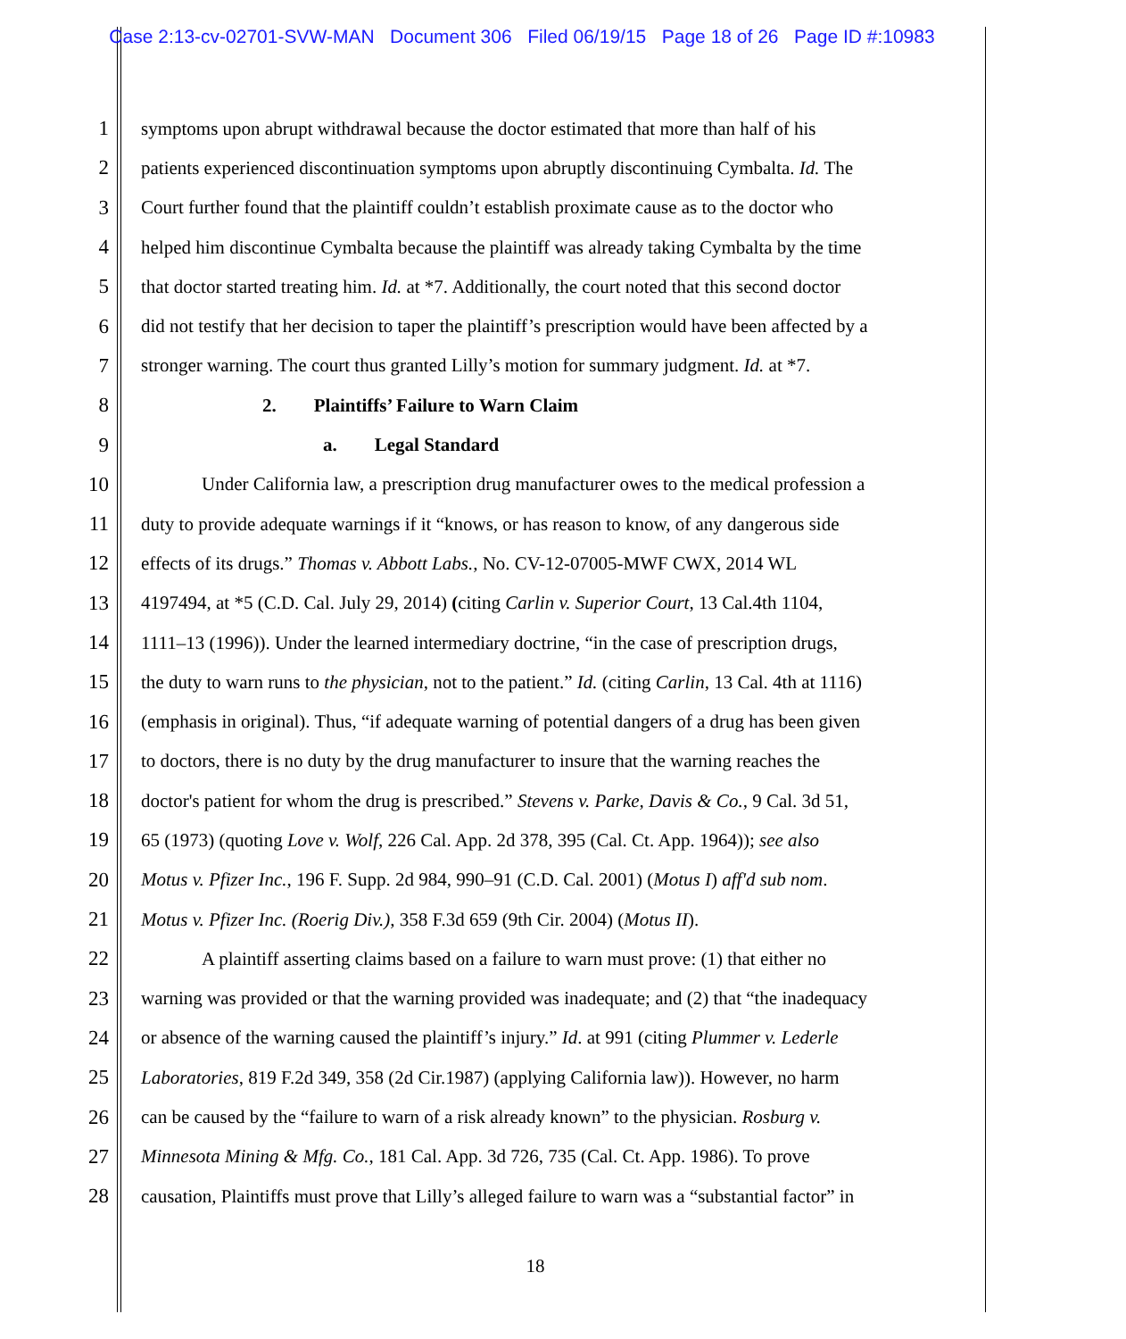Case 2:13-cv-02701-SVW-MAN Document 306 Filed 06/19/15 Page 18 of 26 Page ID #:10983
1 symptoms upon abrupt withdrawal because the doctor estimated that more than half of his
2 patients experienced discontinuation symptoms upon abruptly discontinuing Cymbalta. Id. The
3 Court further found that the plaintiff couldn’t establish proximate cause as to the doctor who
4 helped him discontinue Cymbalta because the plaintiff was already taking Cymbalta by the time
5 that doctor started treating him. Id. at *7. Additionally, the court noted that this second doctor
6 did not testify that her decision to taper the plaintiff’s prescription would have been affected by a
7 stronger warning. The court thus granted Lilly’s motion for summary judgment. Id. at *7.
8 2. Plaintiffs’ Failure to Warn Claim
9 a. Legal Standard
10 Under California law, a prescription drug manufacturer owes to the medical profession a
11 duty to provide adequate warnings if it “knows, or has reason to know, of any dangerous side
12 effects of its drugs.” Thomas v. Abbott Labs., No. CV-12-07005-MWF CWX, 2014 WL
13 4197494, at *5 (C.D. Cal. July 29, 2014) (citing Carlin v. Superior Court, 13 Cal.4th 1104,
14 1111–13 (1996)). Under the learned intermediary doctrine, “in the case of prescription drugs,
15 the duty to warn runs to the physician, not to the patient.” Id. (citing Carlin, 13 Cal. 4th at 1116)
16 (emphasis in original). Thus, “if adequate warning of potential dangers of a drug has been given
17 to doctors, there is no duty by the drug manufacturer to insure that the warning reaches the
18 doctor's patient for whom the drug is prescribed.” Stevens v. Parke, Davis & Co., 9 Cal. 3d 51,
19 65 (1973) (quoting Love v. Wolf, 226 Cal. App. 2d 378, 395 (Cal. Ct. App. 1964)); see also
20 Motus v. Pfizer Inc., 196 F. Supp. 2d 984, 990–91 (C.D. Cal. 2001) (Motus I) aff'd sub nom.
21 Motus v. Pfizer Inc. (Roerig Div.), 358 F.3d 659 (9th Cir. 2004) (Motus II).
22 A plaintiff asserting claims based on a failure to warn must prove: (1) that either no
23 warning was provided or that the warning provided was inadequate; and (2) that “the inadequacy
24 or absence of the warning caused the plaintiff’s injury.” Id. at 991 (citing Plummer v. Lederle
25 Laboratories, 819 F.2d 349, 358 (2d Cir.1987) (applying California law)). However, no harm
26 can be caused by the “failure to warn of a risk already known” to the physician. Rosburg v.
27 Minnesota Mining & Mfg. Co., 181 Cal. App. 3d 726, 735 (Cal. Ct. App. 1986). To prove
28 causation, Plaintiffs must prove that Lilly’s alleged failure to warn was a “substantial factor” in
18